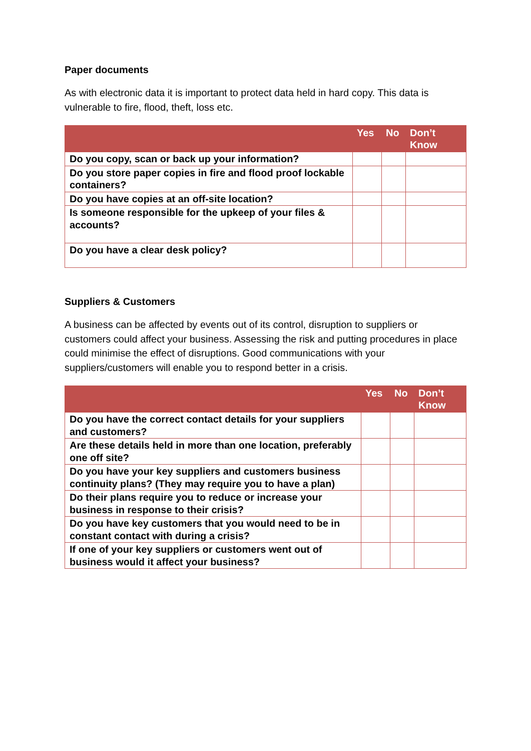Paper documents
As with electronic data it is important to protect data held in hard copy. This data is vulnerable to fire, flood, theft, loss etc.
| | Yes | No | Don’t Know |
| --- | --- | --- | --- |
| Do you copy, scan or back up your information? | | | |
| Do you store paper copies in fire and flood proof lockable containers? | | | |
| Do you have copies at an off-site location? | | | |
| Is someone responsible for the upkeep of your files & accounts? | | | |
| Do you have a clear desk policy? | | | |
Suppliers & Customers
A business can be affected by events out of its control, disruption to suppliers or customers could affect your business. Assessing the risk and putting procedures in place could minimise the effect of disruptions. Good communications with your suppliers/customers will enable you to respond better in a crisis.
| | Yes | No | Don’t Know |
| --- | --- | --- | --- |
| Do you have the correct contact details for your suppliers and customers? | | | |
| Are these details held in more than one location, preferably one off site? | | | |
| Do you have your key suppliers and customers business continuity plans? (They may require you to have a plan) | | | |
| Do their plans require you to reduce or increase your business in response to their crisis? | | | |
| Do you have key customers that you would need to be in constant contact with during a crisis? | | | |
| If one of your key suppliers or customers went out of business would it affect your business? | | | |